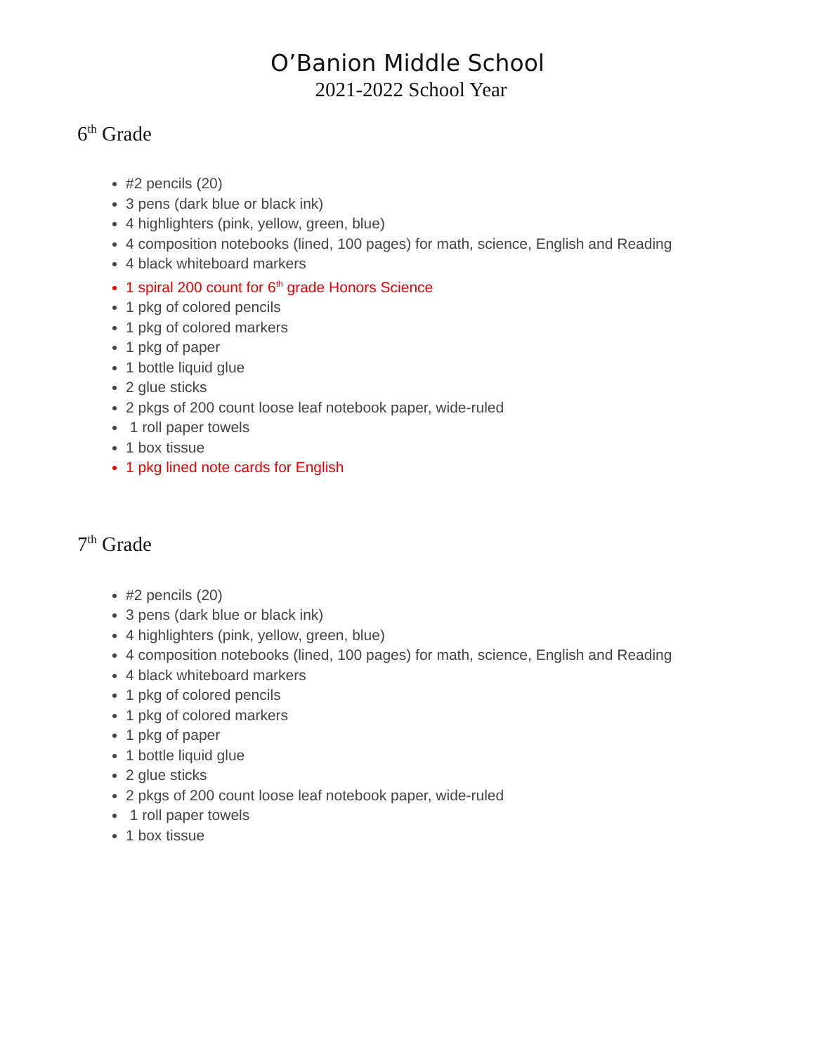O’Banion Middle School
2021-2022 School Year
6<sup>th</sup> Grade
#2 pencils (20)
3 pens (dark blue or black ink)
4 highlighters (pink, yellow, green, blue)
4 composition notebooks (lined, 100 pages) for math, science, English and Reading
4 black whiteboard markers
1 spiral 200 count for 6<sup>th</sup> grade Honors Science
1 pkg of colored pencils
1 pkg of colored markers
1 pkg of paper
1 bottle liquid glue
2 glue sticks
2 pkgs of 200 count loose leaf notebook paper, wide-ruled
1 roll paper towels
1 box tissue
1 pkg lined note cards for English
7<sup>th</sup> Grade
#2 pencils (20)
3 pens (dark blue or black ink)
4 highlighters (pink, yellow, green, blue)
4 composition notebooks (lined, 100 pages) for math, science, English and Reading
4 black whiteboard markers
1 pkg of colored pencils
1 pkg of colored markers
1 pkg of paper
1 bottle liquid glue
2 glue sticks
2 pkgs of 200 count loose leaf notebook paper, wide-ruled
1 roll paper towels
1 box tissue